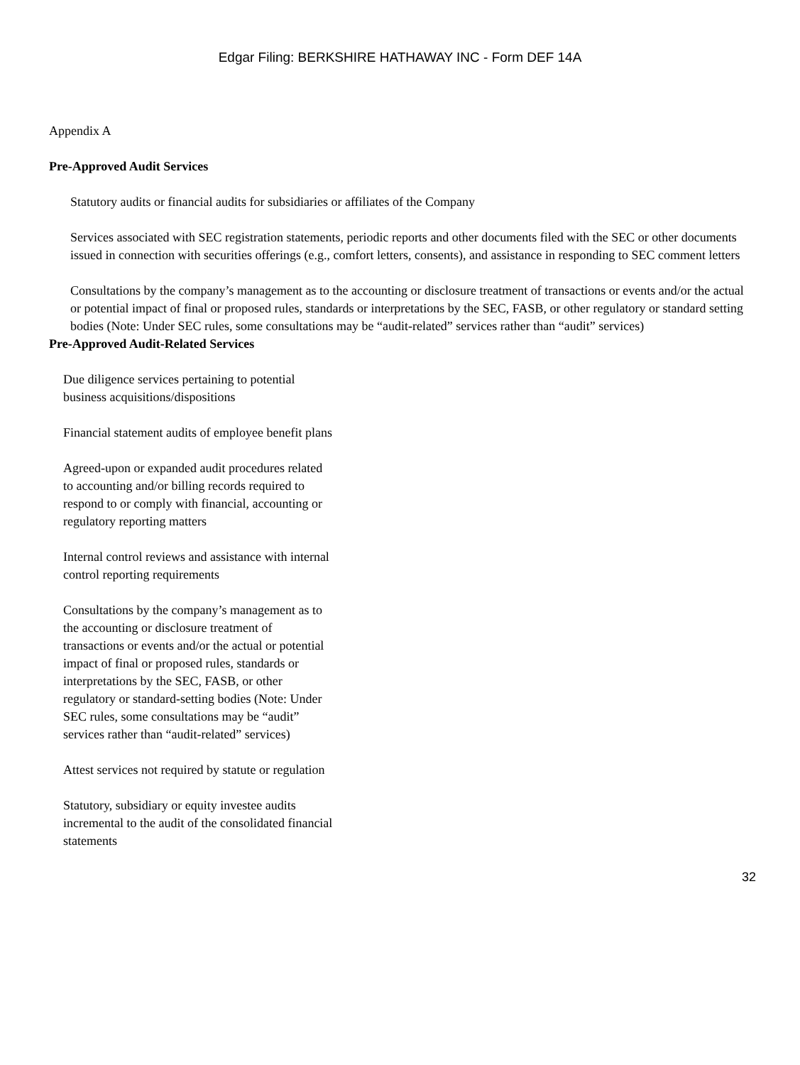Edgar Filing: BERKSHIRE HATHAWAY INC - Form DEF 14A
Appendix A
Pre-Approved Audit Services
Statutory audits or financial audits for subsidiaries or affiliates of the Company
Services associated with SEC registration statements, periodic reports and other documents filed with the SEC or other documents issued in connection with securities offerings (e.g., comfort letters, consents), and assistance in responding to SEC comment letters
Consultations by the company’s management as to the accounting or disclosure treatment of transactions or events and/or the actual or potential impact of final or proposed rules, standards or interpretations by the SEC, FASB, or other regulatory or standard setting bodies (Note: Under SEC rules, some consultations may be “audit-related” services rather than “audit” services)
Pre-Approved Audit-Related Services
Due diligence services pertaining to potential business acquisitions/dispositions
Financial statement audits of employee benefit plans
Agreed-upon or expanded audit procedures related to accounting and/or billing records required to respond to or comply with financial, accounting or regulatory reporting matters
Internal control reviews and assistance with internal control reporting requirements
Consultations by the company’s management as to the accounting or disclosure treatment of transactions or events and/or the actual or potential impact of final or proposed rules, standards or interpretations by the SEC, FASB, or other regulatory or standard-setting bodies (Note: Under SEC rules, some consultations may be “audit” services rather than “audit-related” services)
Attest services not required by statute or regulation
Statutory, subsidiary or equity investee audits incremental to the audit of the consolidated financial statements
32